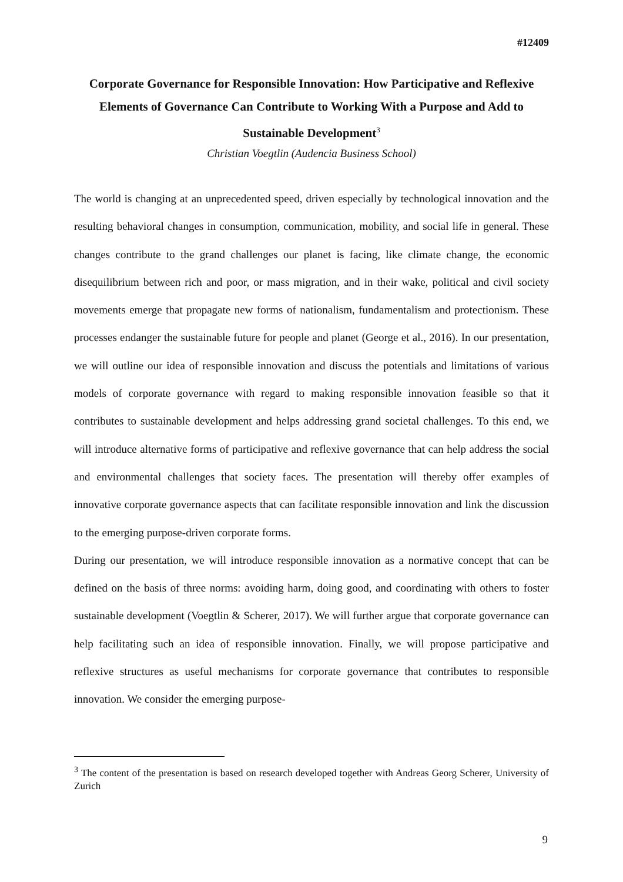#12409
Corporate Governance for Responsible Innovation: How Participative and Reflexive Elements of Governance Can Contribute to Working With a Purpose and Add to Sustainable Development<sup>3</sup>
Christian Voegtlin (Audencia Business School)
The world is changing at an unprecedented speed, driven especially by technological innovation and the resulting behavioral changes in consumption, communication, mobility, and social life in general. These changes contribute to the grand challenges our planet is facing, like climate change, the economic disequilibrium between rich and poor, or mass migration, and in their wake, political and civil society movements emerge that propagate new forms of nationalism, fundamentalism and protectionism. These processes endanger the sustainable future for people and planet (George et al., 2016). In our presentation, we will outline our idea of responsible innovation and discuss the potentials and limitations of various models of corporate governance with regard to making responsible innovation feasible so that it contributes to sustainable development and helps addressing grand societal challenges. To this end, we will introduce alternative forms of participative and reflexive governance that can help address the social and environmental challenges that society faces. The presentation will thereby offer examples of innovative corporate governance aspects that can facilitate responsible innovation and link the discussion to the emerging purpose-driven corporate forms.
During our presentation, we will introduce responsible innovation as a normative concept that can be defined on the basis of three norms: avoiding harm, doing good, and coordinating with others to foster sustainable development (Voegtlin & Scherer, 2017). We will further argue that corporate governance can help facilitating such an idea of responsible innovation. Finally, we will propose participative and reflexive structures as useful mechanisms for corporate governance that contributes to responsible innovation. We consider the emerging purpose-
<sup>3</sup> The content of the presentation is based on research developed together with Andreas Georg Scherer, University of Zurich
9